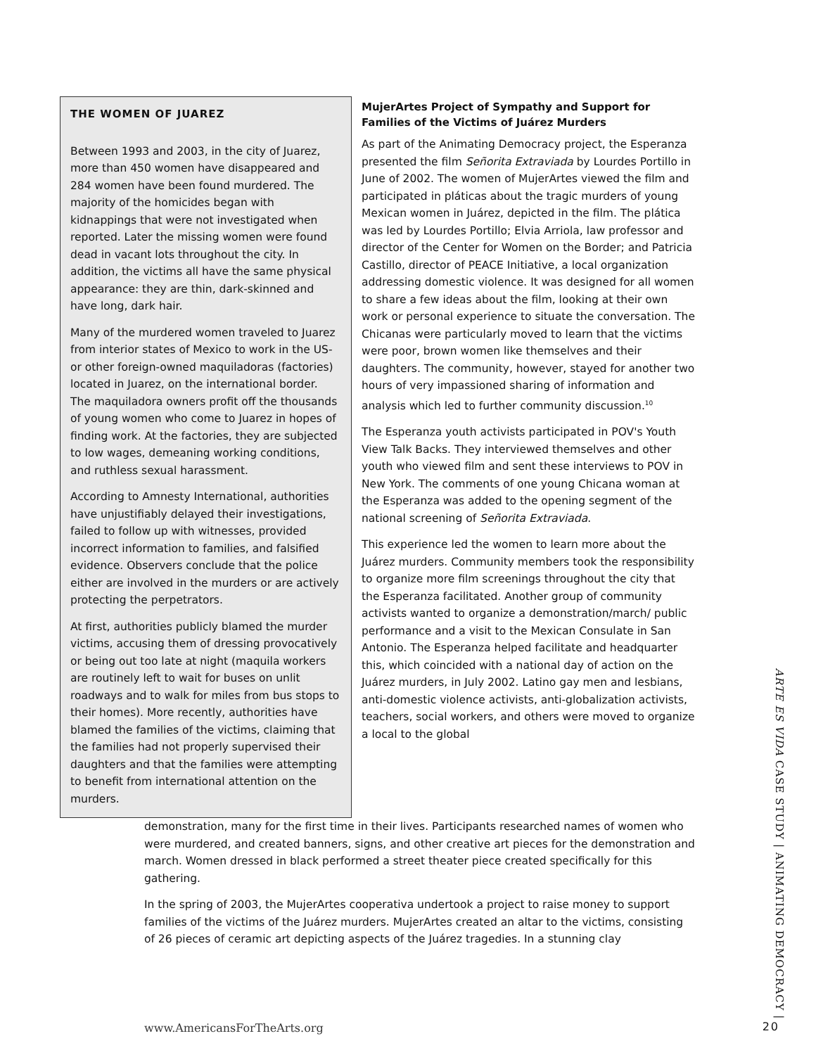THE WOMEN OF JUAREZ
Between 1993 and 2003, in the city of Juarez, more than 450 women have disappeared and 284 women have been found murdered. The majority of the homicides began with kidnappings that were not investigated when reported. Later the missing women were found dead in vacant lots throughout the city. In addition, the victims all have the same physical appearance: they are thin, dark-skinned and have long, dark hair.
Many of the murdered women traveled to Juarez from interior states of Mexico to work in the US- or other foreign-owned maquiladoras (factories) located in Juarez, on the international border. The maquiladora owners profit off the thousands of young women who come to Juarez in hopes of finding work. At the factories, they are subjected to low wages, demeaning working conditions, and ruthless sexual harassment.
According to Amnesty International, authorities have unjustifiably delayed their investigations, failed to follow up with witnesses, provided incorrect information to families, and falsified evidence. Observers conclude that the police either are involved in the murders or are actively protecting the perpetrators.
At first, authorities publicly blamed the murder victims, accusing them of dressing provocatively or being out too late at night (maquila workers are routinely left to wait for buses on unlit roadways and to walk for miles from bus stops to their homes). More recently, authorities have blamed the families of the victims, claiming that the families had not properly supervised their daughters and that the families were attempting to benefit from international attention on the murders.
MujerArtes Project of Sympathy and Support for Families of the Victims of Juárez Murders
As part of the Animating Democracy project, the Esperanza presented the film Señorita Extraviada by Lourdes Portillo in June of 2002. The women of MujerArtes viewed the film and participated in pláticas about the tragic murders of young Mexican women in Juárez, depicted in the film. The plática was led by Lourdes Portillo; Elvia Arriola, law professor and director of the Center for Women on the Border; and Patricia Castillo, director of PEACE Initiative, a local organization addressing domestic violence. It was designed for all women to share a few ideas about the film, looking at their own work or personal experience to situate the conversation. The Chicanas were particularly moved to learn that the victims were poor, brown women like themselves and their daughters. The community, however, stayed for another two hours of very impassioned sharing of information and analysis which led to further community discussion.<sup>10</sup>
The Esperanza youth activists participated in POV's Youth View Talk Backs. They interviewed themselves and other youth who viewed film and sent these interviews to POV in New York. The comments of one young Chicana woman at the Esperanza was added to the opening segment of the national screening of Señorita Extraviada.
This experience led the women to learn more about the Juárez murders. Community members took the responsibility to organize more film screenings throughout the city that the Esperanza facilitated. Another group of community activists wanted to organize a demonstration/march/ public performance and a visit to the Mexican Consulate in San Antonio. The Esperanza helped facilitate and headquarter this, which coincided with a national day of action on the Juárez murders, in July 2002. Latino gay men and lesbians, anti-domestic violence activists, anti-globalization activists, teachers, social workers, and others were moved to organize a local to the global
demonstration, many for the first time in their lives. Participants researched names of women who were murdered, and created banners, signs, and other creative art pieces for the demonstration and march. Women dressed in black performed a street theater piece created specifically for this gathering.
In the spring of 2003, the MujerArtes cooperativa undertook a project to raise money to support families of the victims of the Juárez murders. MujerArtes created an altar to the victims, consisting of 26 pieces of ceramic art depicting aspects of the Juárez tragedies. In a stunning clay
ARTE ES VIDA CASE STUDY | ANIMATING DEMOCRACY |
www.AmericansForTheArts.org 20